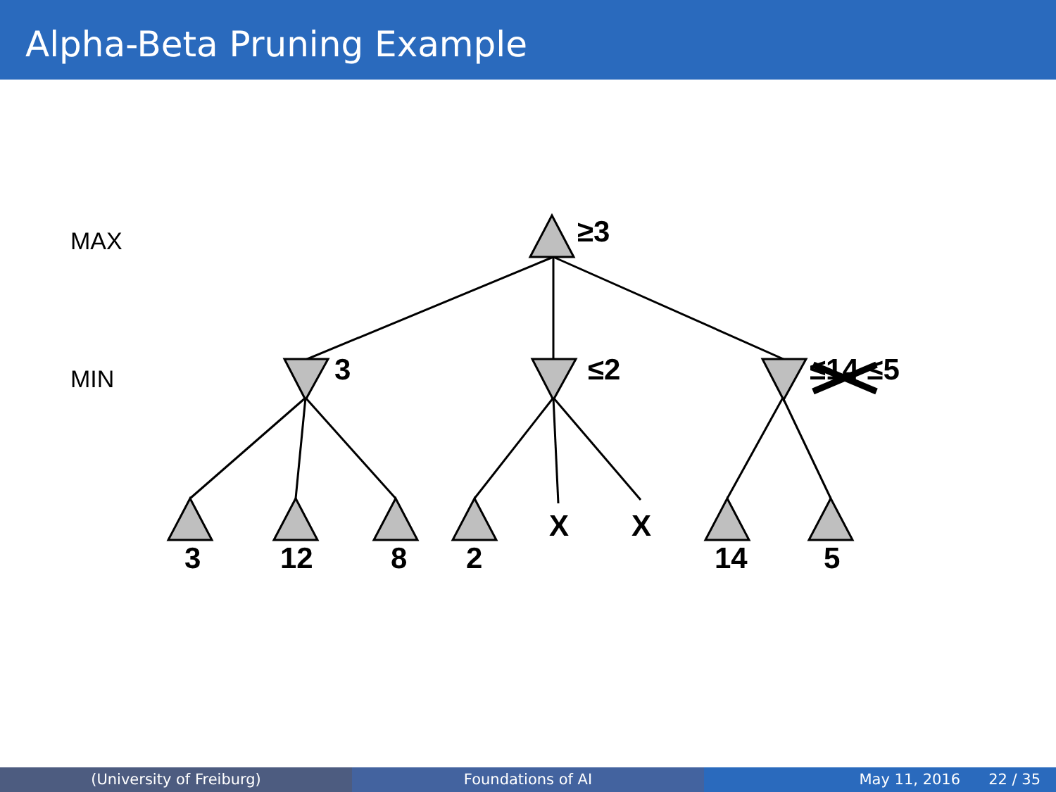Alpha-Beta Pruning Example
MAX
MIN
≥3
3 ≤2 ≤14 ≤5
3 12 8 2
X X
14 5
(University of Freiburg) Foundations of AI May 11, 2016 22 / 35